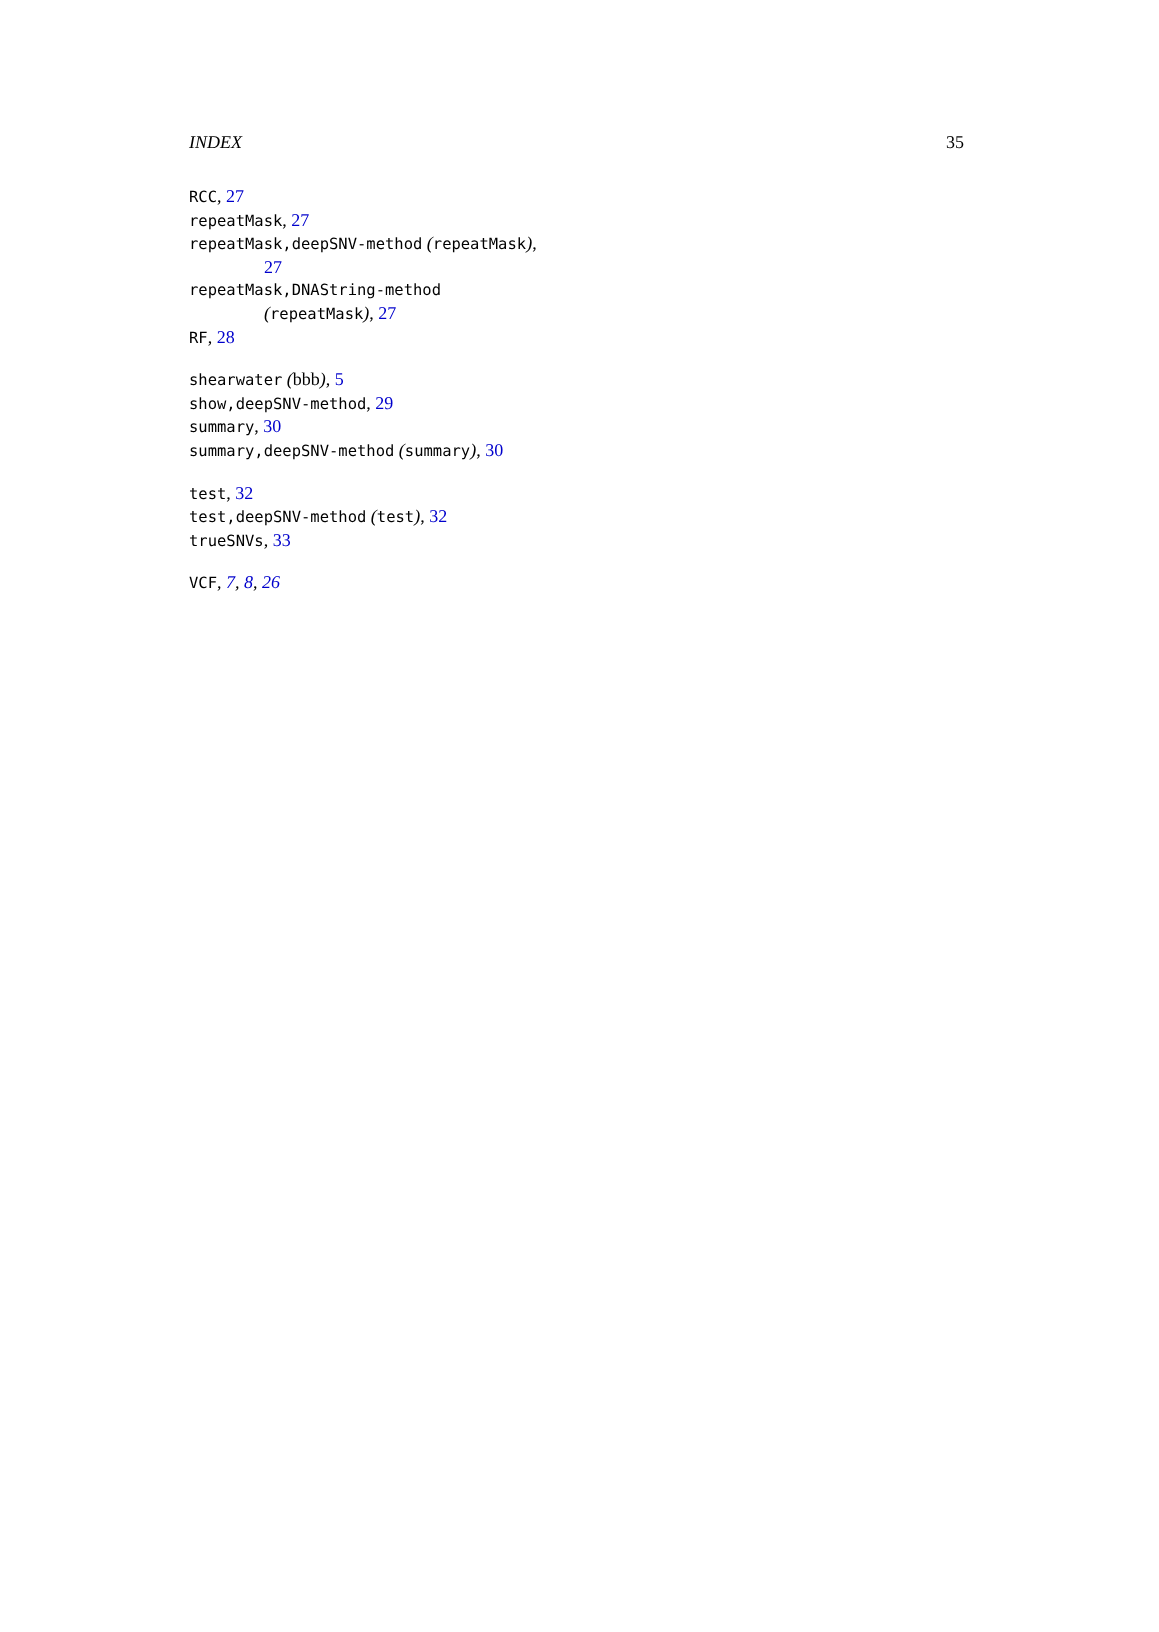INDEX 35
RCC, 27
repeatMask, 27
repeatMask,deepSNV-method (repeatMask),
27
repeatMask,DNAString-method
(repeatMask), 27
RF, 28
shearwater (bbb), 5
show,deepSNV-method, 29
summary, 30
summary,deepSNV-method (summary), 30
test, 32
test,deepSNV-method (test), 32
trueSNVs, 33
VCF, 7, 8, 26